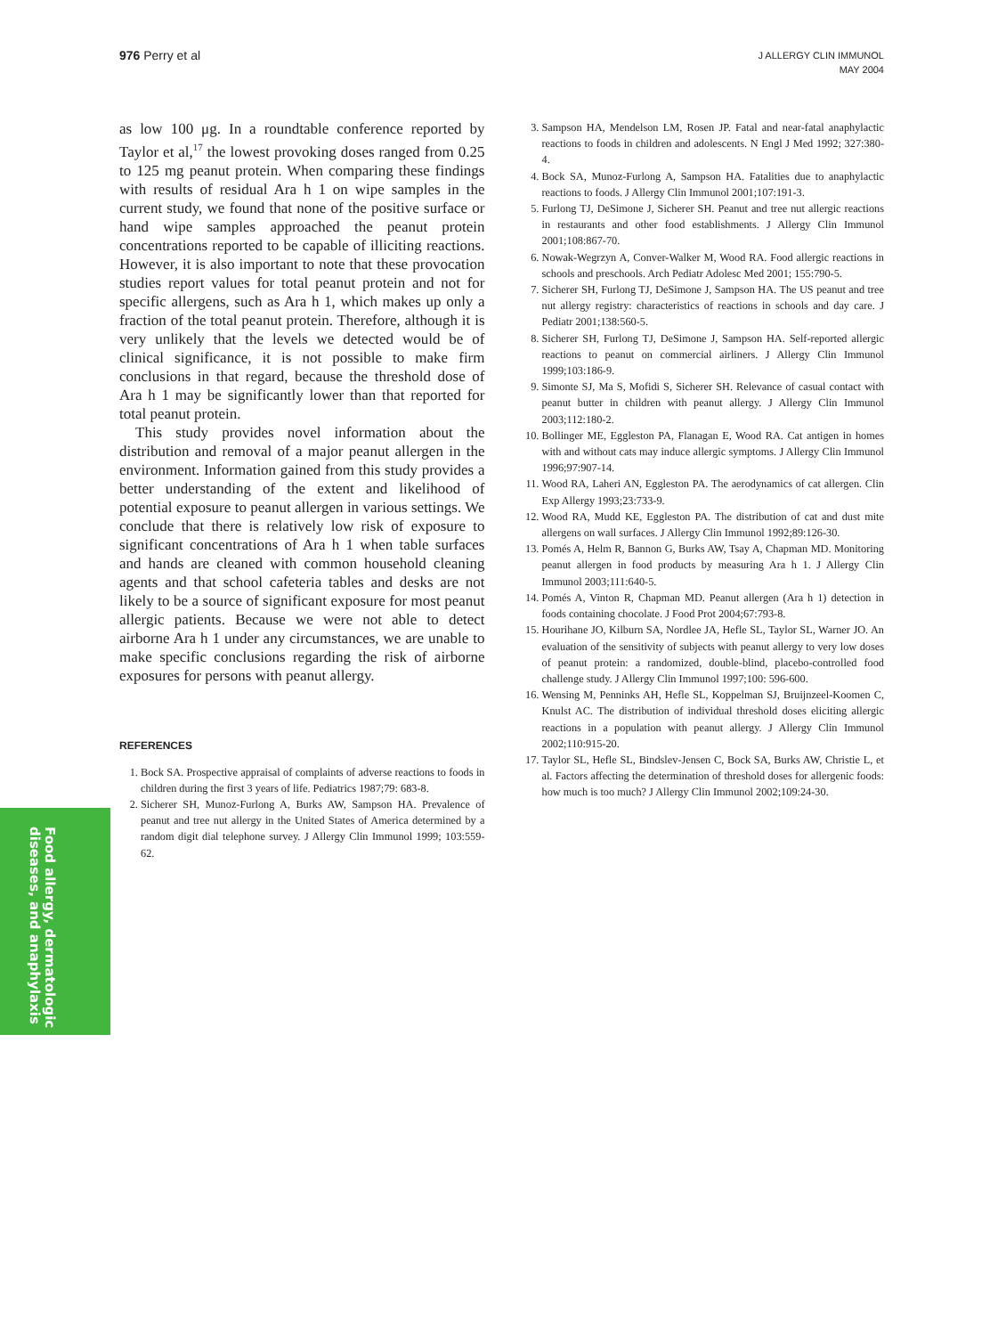976 Perry et al
J ALLERGY CLIN IMMUNOL
MAY 2004
as low 100 μg. In a roundtable conference reported by Taylor et al,<sup>17</sup> the lowest provoking doses ranged from 0.25 to 125 mg peanut protein. When comparing these findings with results of residual Ara h 1 on wipe samples in the current study, we found that none of the positive surface or hand wipe samples approached the peanut protein concentrations reported to be capable of illiciting reactions. However, it is also important to note that these provocation studies report values for total peanut protein and not for specific allergens, such as Ara h 1, which makes up only a fraction of the total peanut protein. Therefore, although it is very unlikely that the levels we detected would be of clinical significance, it is not possible to make firm conclusions in that regard, because the threshold dose of Ara h 1 may be significantly lower than that reported for total peanut protein.
This study provides novel information about the distribution and removal of a major peanut allergen in the environment. Information gained from this study provides a better understanding of the extent and likelihood of potential exposure to peanut allergen in various settings. We conclude that there is relatively low risk of exposure to significant concentrations of Ara h 1 when table surfaces and hands are cleaned with common household cleaning agents and that school cafeteria tables and desks are not likely to be a source of significant exposure for most peanut allergic patients. Because we were not able to detect airborne Ara h 1 under any circumstances, we are unable to make specific conclusions regarding the risk of airborne exposures for persons with peanut allergy.
REFERENCES
1. Bock SA. Prospective appraisal of complaints of adverse reactions to foods in children during the first 3 years of life. Pediatrics 1987;79: 683-8.
2. Sicherer SH, Munoz-Furlong A, Burks AW, Sampson HA. Prevalence of peanut and tree nut allergy in the United States of America determined by a random digit dial telephone survey. J Allergy Clin Immunol 1999; 103:559-62.
3. Sampson HA, Mendelson LM, Rosen JP. Fatal and near-fatal anaphylactic reactions to foods in children and adolescents. N Engl J Med 1992; 327:380-4.
4. Bock SA, Munoz-Furlong A, Sampson HA. Fatalities due to anaphylactic reactions to foods. J Allergy Clin Immunol 2001;107:191-3.
5. Furlong TJ, DeSimone J, Sicherer SH. Peanut and tree nut allergic reactions in restaurants and other food establishments. J Allergy Clin Immunol 2001;108:867-70.
6. Nowak-Wegrzyn A, Conver-Walker M, Wood RA. Food allergic reactions in schools and preschools. Arch Pediatr Adolesc Med 2001; 155:790-5.
7. Sicherer SH, Furlong TJ, DeSimone J, Sampson HA. The US peanut and tree nut allergy registry: characteristics of reactions in schools and day care. J Pediatr 2001;138:560-5.
8. Sicherer SH, Furlong TJ, DeSimone J, Sampson HA. Self-reported allergic reactions to peanut on commercial airliners. J Allergy Clin Immunol 1999;103:186-9.
9. Simonte SJ, Ma S, Mofidi S, Sicherer SH. Relevance of casual contact with peanut butter in children with peanut allergy. J Allergy Clin Immunol 2003;112:180-2.
10. Bollinger ME, Eggleston PA, Flanagan E, Wood RA. Cat antigen in homes with and without cats may induce allergic symptoms. J Allergy Clin Immunol 1996;97:907-14.
11. Wood RA, Laheri AN, Eggleston PA. The aerodynamics of cat allergen. Clin Exp Allergy 1993;23:733-9.
12. Wood RA, Mudd KE, Eggleston PA. The distribution of cat and dust mite allergens on wall surfaces. J Allergy Clin Immunol 1992;89:126-30.
13. Pomés A, Helm R, Bannon G, Burks AW, Tsay A, Chapman MD. Monitoring peanut allergen in food products by measuring Ara h 1. J Allergy Clin Immunol 2003;111:640-5.
14. Pomés A, Vinton R, Chapman MD. Peanut allergen (Ara h 1) detection in foods containing chocolate. J Food Prot 2004;67:793-8.
15. Hourihane JO, Kilburn SA, Nordlee JA, Hefle SL, Taylor SL, Warner JO. An evaluation of the sensitivity of subjects with peanut allergy to very low doses of peanut protein: a randomized, double-blind, placebo-controlled food challenge study. J Allergy Clin Immunol 1997;100: 596-600.
16. Wensing M, Penninks AH, Hefle SL, Koppelman SJ, Bruijnzeel-Koomen C, Knulst AC. The distribution of individual threshold doses eliciting allergic reactions in a population with peanut allergy. J Allergy Clin Immunol 2002;110:915-20.
17. Taylor SL, Hefle SL, Bindslev-Jensen C, Bock SA, Burks AW, Christie L, et al. Factors affecting the determination of threshold doses for allergenic foods: how much is too much? J Allergy Clin Immunol 2002;109:24-30.
Food allergy, dermatologic
diseases, and anaphylaxis